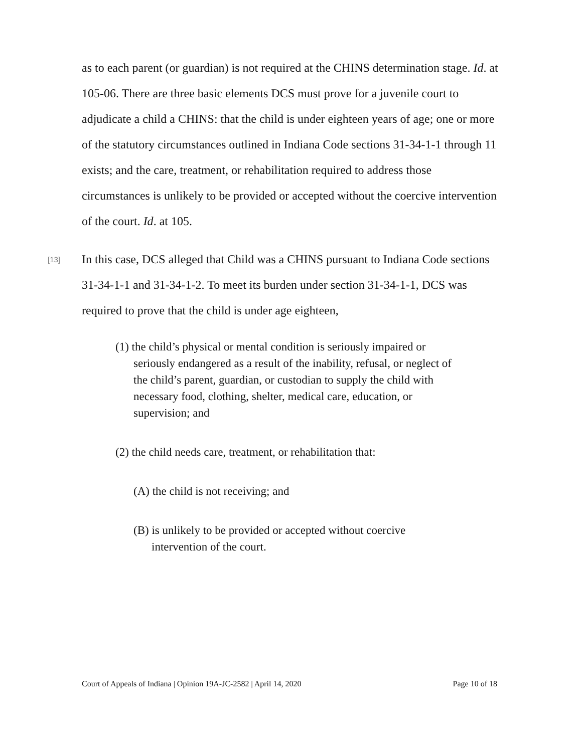as to each parent (or guardian) is not required at the CHINS determination stage. Id. at 105-06. There are three basic elements DCS must prove for a juvenile court to adjudicate a child a CHINS: that the child is under eighteen years of age; one or more of the statutory circumstances outlined in Indiana Code sections 31-34-1-1 through 11 exists; and the care, treatment, or rehabilitation required to address those circumstances is unlikely to be provided or accepted without the coercive intervention of the court. Id. at 105.
[13]
In this case, DCS alleged that Child was a CHINS pursuant to Indiana Code sections 31-34-1-1 and 31-34-1-2. To meet its burden under section 31-34-1-1, DCS was required to prove that the child is under age eighteen,
(1) the child’s physical or mental condition is seriously impaired or seriously endangered as a result of the inability, refusal, or neglect of the child’s parent, guardian, or custodian to supply the child with necessary food, clothing, shelter, medical care, education, or supervision; and
(2) the child needs care, treatment, or rehabilitation that:
(A) the child is not receiving; and
(B) is unlikely to be provided or accepted without coercive intervention of the court.
Court of Appeals of Indiana | Opinion 19A-JC-2582 | April 14, 2020 Page 10 of 18